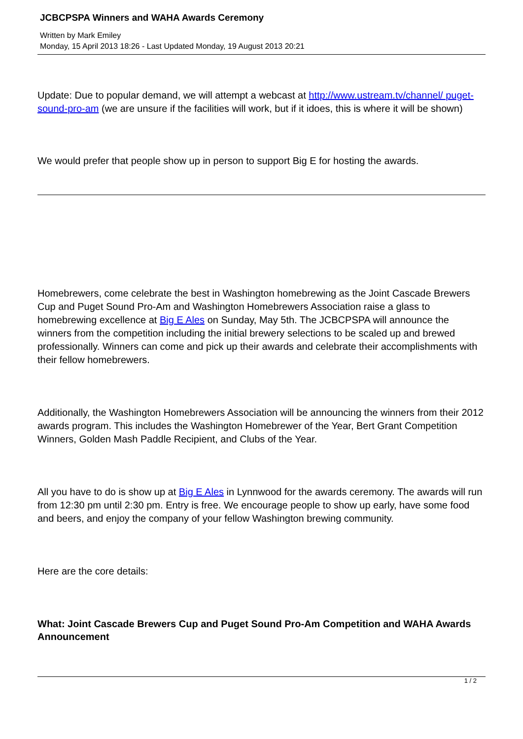JCBCPSPA Winners and WAHA Awards Ceremony
Written by Mark Emiley
Monday, 15 April 2013 18:26 - Last Updated Monday, 19 August 2013 20:21
Update: Due to popular demand, we will attempt a webcast at http://www.ustream.tv/channel/ puget-sound-pro-am (we are unsure if the facilities will work, but if it idoes, this is where it will be shown)
We would prefer that people show up in person to support Big E for hosting the awards.
Homebrewers, come celebrate the best in Washington homebrewing as the Joint Cascade Brewers Cup and Puget Sound Pro-Am and Washington Homebrewers Association raise a glass to homebrewing excellence at Big E Ales on Sunday, May 5th. The JCBCPSPA will announce the winners from the competition including the initial brewery selections to be scaled up and brewed professionally. Winners can come and pick up their awards and celebrate their accomplishments with their fellow homebrewers.
Additionally, the Washington Homebrewers Association will be announcing the winners from their 2012 awards program. This includes the Washington Homebrewer of the Year, Bert Grant Competition Winners, Golden Mash Paddle Recipient, and Clubs of the Year.
All you have to do is show up at Big E Ales in Lynnwood for the awards ceremony. The awards will run from 12:30 pm until 2:30 pm. Entry is free. We encourage people to show up early, have some food and beers, and enjoy the company of your fellow Washington brewing community.
Here are the core details:
What: Joint Cascade Brewers Cup and Puget Sound Pro-Am Competition and WAHA Awards Announcement
1 / 2